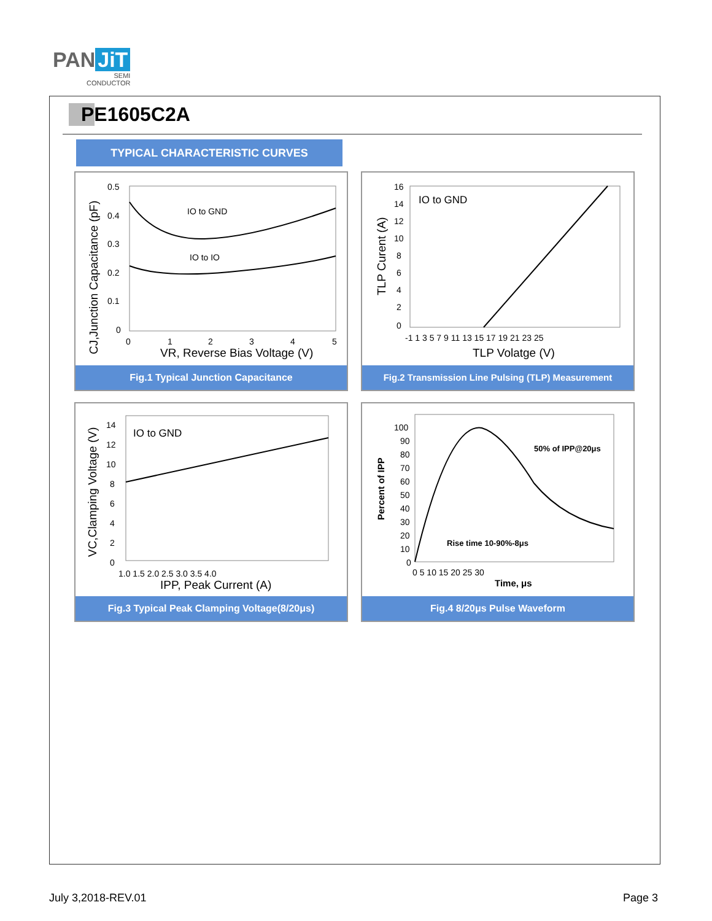PAN JiT
SEMI
CONDUCTOR
PE1605C2A
TYPICAL CHARACTERISTIC CURVES
IO to GND
IO to IO
0.5
0.4
0.3
0.2
0.1
0
0
1
2
3
4
5
VR, Reverse Bias Voltage (V)
CJ,Junction Capacitance (pF)
Fig.1 Typical Junction Capacitance
IO to GND
16
14
12
10
8
6
4
2
0
-1 1 3 5 7 9 11 13 15 17 19 21 23 25
TLP Volatge (V)
TLP Curent (A)
Fig.2 Transmission Line Pulsing (TLP) Measurement
IO to GND
14
12
10
8
6
4
2
0
1.0 1.5 2.0 2.5 3.0 3.5 4.0
IPP, Peak Current (A)
VC,Clamping Voltage (V)
Fig.3 Typical Peak Clamping Voltage(8/20μs)
100
90
80
70
60
50
40
30
20
10
0
50% of IPP@20μs
Rise time 10-90%-8μs
0 5 10 15 20 25 30
Time, μs
Percent of IPP
Fig.4 8/20μs Pulse Waveform
July 3,2018-REV.01 Page 3